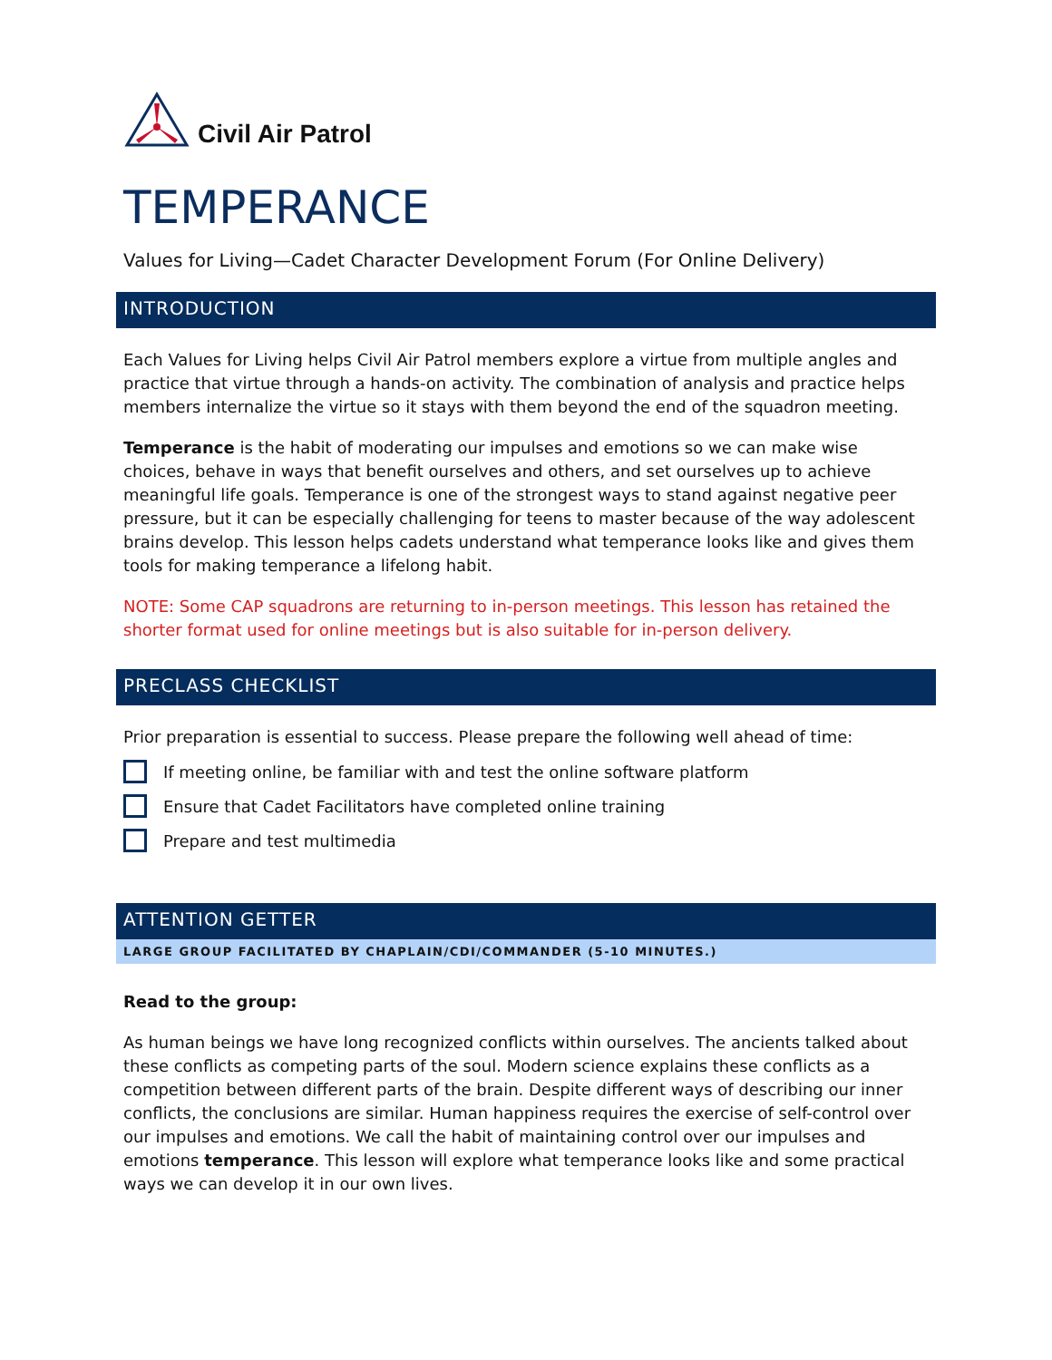Civil Air Patrol
TEMPERANCE
Values for Living—Cadet Character Development Forum (For Online Delivery)
INTRODUCTION
Each Values for Living helps Civil Air Patrol members explore a virtue from multiple angles and practice that virtue through a hands-on activity. The combination of analysis and practice helps members internalize the virtue so it stays with them beyond the end of the squadron meeting.
Temperance is the habit of moderating our impulses and emotions so we can make wise choices, behave in ways that benefit ourselves and others, and set ourselves up to achieve meaningful life goals. Temperance is one of the strongest ways to stand against negative peer pressure, but it can be especially challenging for teens to master because of the way adolescent brains develop. This lesson helps cadets understand what temperance looks like and gives them tools for making temperance a lifelong habit.
NOTE: Some CAP squadrons are returning to in-person meetings. This lesson has retained the shorter format used for online meetings but is also suitable for in-person delivery.
PRECLASS CHECKLIST
Prior preparation is essential to success. Please prepare the following well ahead of time:
If meeting online, be familiar with and test the online software platform
Ensure that Cadet Facilitators have completed online training
Prepare and test multimedia
ATTENTION GETTER
LARGE GROUP FACILITATED BY CHAPLAIN/CDI/COMMANDER (5-10 MINUTES.)
Read to the group:
As human beings we have long recognized conflicts within ourselves. The ancients talked about these conflicts as competing parts of the soul. Modern science explains these conflicts as a competition between different parts of the brain. Despite different ways of describing our inner conflicts, the conclusions are similar. Human happiness requires the exercise of self-control over our impulses and emotions. We call the habit of maintaining control over our impulses and emotions temperance. This lesson will explore what temperance looks like and some practical ways we can develop it in our own lives.